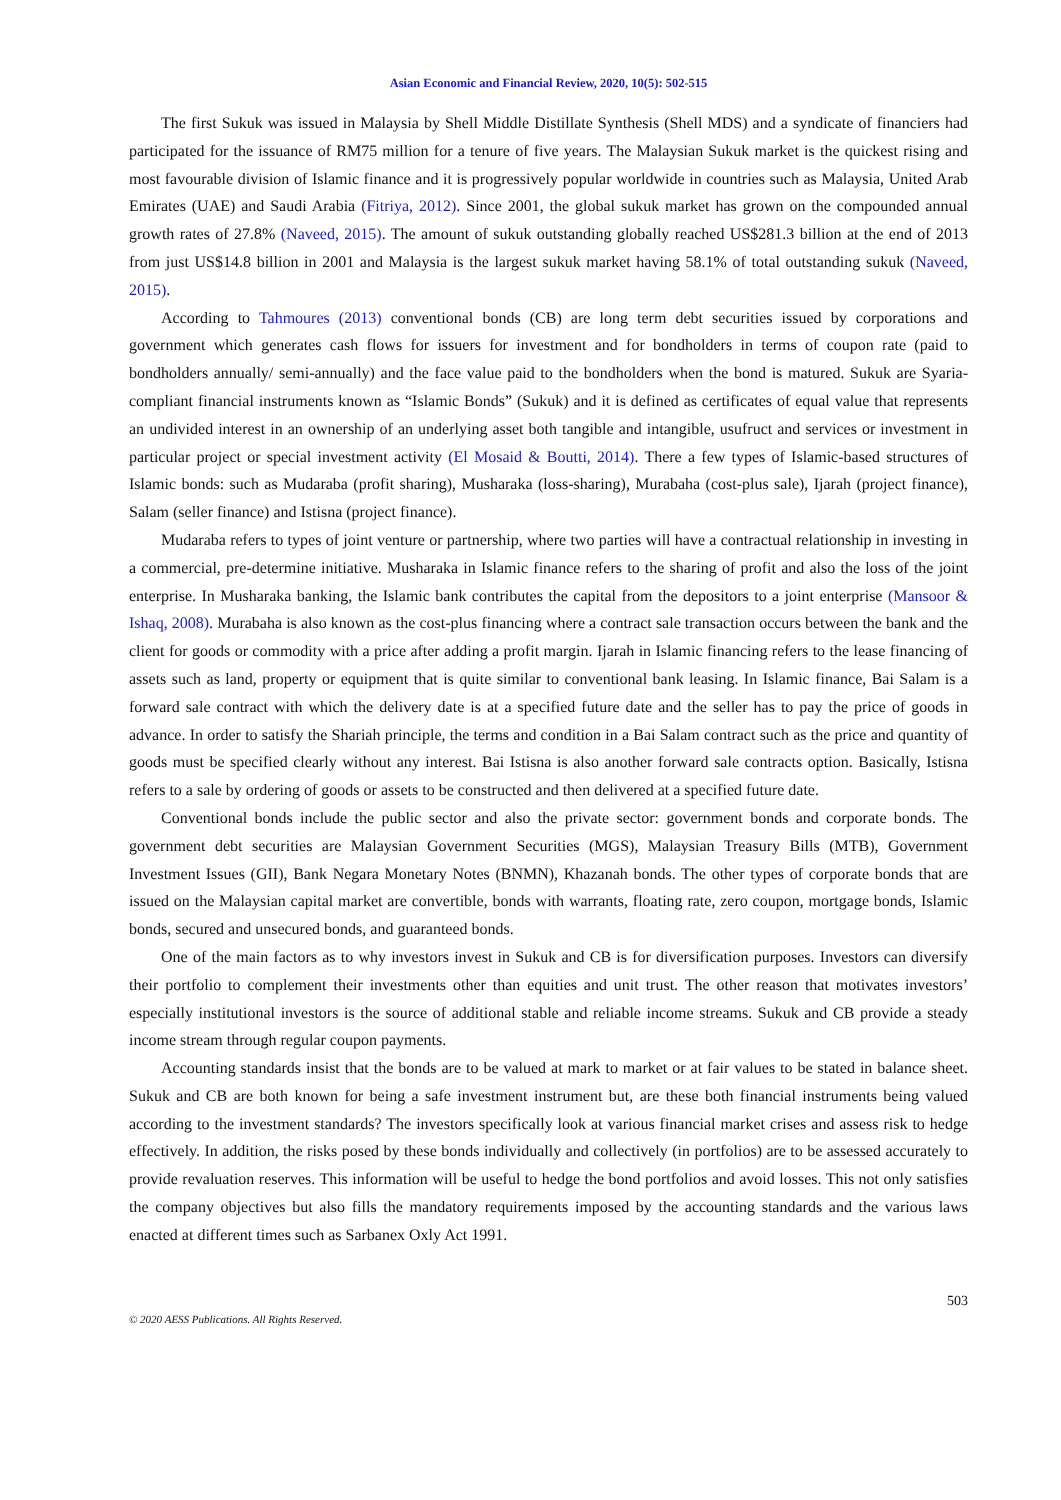Asian Economic and Financial Review, 2020, 10(5): 502-515
The first Sukuk was issued in Malaysia by Shell Middle Distillate Synthesis (Shell MDS) and a syndicate of financiers had participated for the issuance of RM75 million for a tenure of five years. The Malaysian Sukuk market is the quickest rising and most favourable division of Islamic finance and it is progressively popular worldwide in countries such as Malaysia, United Arab Emirates (UAE) and Saudi Arabia (Fitriya, 2012). Since 2001, the global sukuk market has grown on the compounded annual growth rates of 27.8% (Naveed, 2015). The amount of sukuk outstanding globally reached US$281.3 billion at the end of 2013 from just US$14.8 billion in 2001 and Malaysia is the largest sukuk market having 58.1% of total outstanding sukuk (Naveed, 2015).
According to Tahmoures (2013) conventional bonds (CB) are long term debt securities issued by corporations and government which generates cash flows for issuers for investment and for bondholders in terms of coupon rate (paid to bondholders annually/ semi-annually) and the face value paid to the bondholders when the bond is matured. Sukuk are Syaria-compliant financial instruments known as “Islamic Bonds” (Sukuk) and it is defined as certificates of equal value that represents an undivided interest in an ownership of an underlying asset both tangible and intangible, usufruct and services or investment in particular project or special investment activity (El Mosaid & Boutti, 2014). There a few types of Islamic-based structures of Islamic bonds: such as Mudaraba (profit sharing), Musharaka (loss-sharing), Murabaha (cost-plus sale), Ijarah (project finance), Salam (seller finance) and Istisna (project finance).
Mudaraba refers to types of joint venture or partnership, where two parties will have a contractual relationship in investing in a commercial, pre-determine initiative. Musharaka in Islamic finance refers to the sharing of profit and also the loss of the joint enterprise. In Musharaka banking, the Islamic bank contributes the capital from the depositors to a joint enterprise (Mansoor & Ishaq, 2008). Murabaha is also known as the cost-plus financing where a contract sale transaction occurs between the bank and the client for goods or commodity with a price after adding a profit margin. Ijarah in Islamic financing refers to the lease financing of assets such as land, property or equipment that is quite similar to conventional bank leasing. In Islamic finance, Bai Salam is a forward sale contract with which the delivery date is at a specified future date and the seller has to pay the price of goods in advance. In order to satisfy the Shariah principle, the terms and condition in a Bai Salam contract such as the price and quantity of goods must be specified clearly without any interest. Bai Istisna is also another forward sale contracts option. Basically, Istisna refers to a sale by ordering of goods or assets to be constructed and then delivered at a specified future date.
Conventional bonds include the public sector and also the private sector: government bonds and corporate bonds. The government debt securities are Malaysian Government Securities (MGS), Malaysian Treasury Bills (MTB), Government Investment Issues (GII), Bank Negara Monetary Notes (BNMN), Khazanah bonds. The other types of corporate bonds that are issued on the Malaysian capital market are convertible, bonds with warrants, floating rate, zero coupon, mortgage bonds, Islamic bonds, secured and unsecured bonds, and guaranteed bonds.
One of the main factors as to why investors invest in Sukuk and CB is for diversification purposes. Investors can diversify their portfolio to complement their investments other than equities and unit trust. The other reason that motivates investors’ especially institutional investors is the source of additional stable and reliable income streams. Sukuk and CB provide a steady income stream through regular coupon payments.
Accounting standards insist that the bonds are to be valued at mark to market or at fair values to be stated in balance sheet. Sukuk and CB are both known for being a safe investment instrument but, are these both financial instruments being valued according to the investment standards? The investors specifically look at various financial market crises and assess risk to hedge effectively. In addition, the risks posed by these bonds individually and collectively (in portfolios) are to be assessed accurately to provide revaluation reserves. This information will be useful to hedge the bond portfolios and avoid losses. This not only satisfies the company objectives but also fills the mandatory requirements imposed by the accounting standards and the various laws enacted at different times such as Sarbanex Oxly Act 1991.
503
© 2020 AESS Publications. All Rights Reserved.